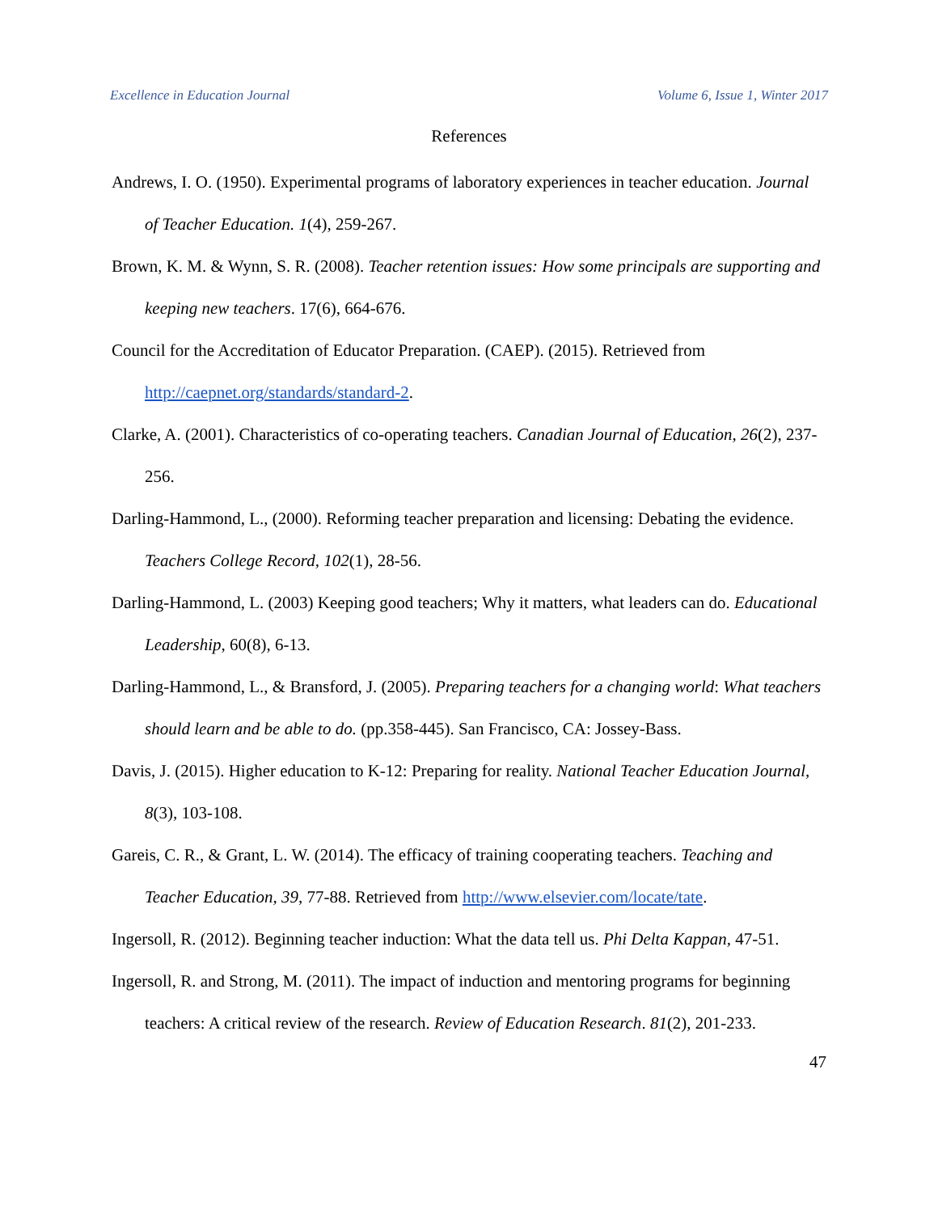Excellence in Education Journal Volume 6, Issue 1, Winter 2017
References
Andrews, I. O. (1950). Experimental programs of laboratory experiences in teacher education. Journal of Teacher Education. 1(4), 259-267.
Brown, K. M. & Wynn, S. R. (2008). Teacher retention issues: How some principals are supporting and keeping new teachers. 17(6), 664-676.
Council for the Accreditation of Educator Preparation. (CAEP). (2015). Retrieved from http://caepnet.org/standards/standard-2.
Clarke, A. (2001). Characteristics of co-operating teachers. Canadian Journal of Education, 26(2), 237-256.
Darling-Hammond, L., (2000). Reforming teacher preparation and licensing: Debating the evidence. Teachers College Record, 102(1), 28-56.
Darling-Hammond, L. (2003) Keeping good teachers; Why it matters, what leaders can do. Educational Leadership, 60(8), 6-13.
Darling-Hammond, L., & Bransford, J. (2005). Preparing teachers for a changing world: What teachers should learn and be able to do. (pp.358-445). San Francisco, CA: Jossey-Bass.
Davis, J. (2015). Higher education to K-12: Preparing for reality. National Teacher Education Journal, 8(3), 103-108.
Gareis, C. R., & Grant, L. W. (2014). The efficacy of training cooperating teachers. Teaching and Teacher Education, 39, 77-88. Retrieved from http://www.elsevier.com/locate/tate.
Ingersoll, R. (2012). Beginning teacher induction: What the data tell us. Phi Delta Kappan, 47-51.
Ingersoll, R. and Strong, M. (2011). The impact of induction and mentoring programs for beginning teachers: A critical review of the research. Review of Education Research. 81(2), 201-233.
47